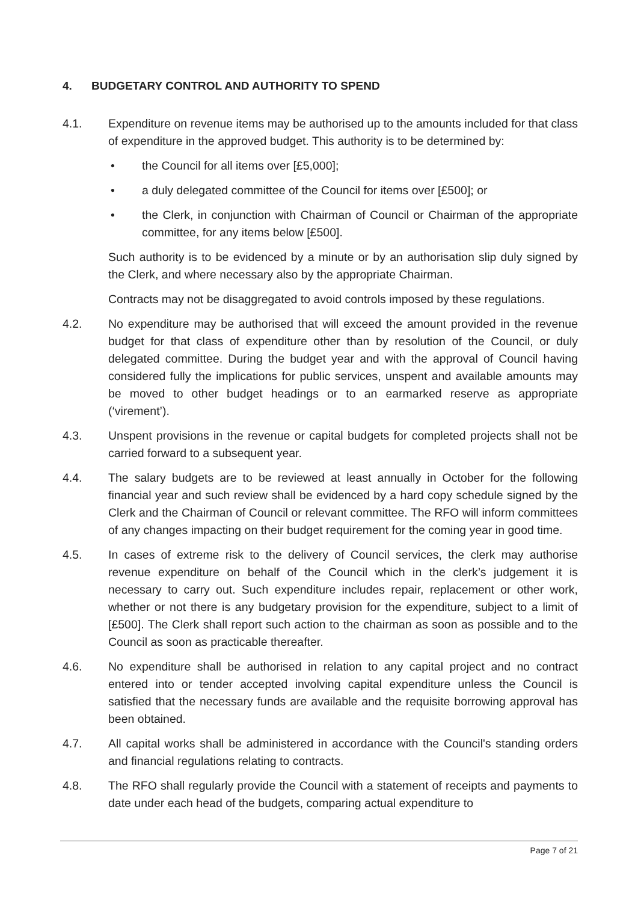4. BUDGETARY CONTROL AND AUTHORITY TO SPEND
4.1. Expenditure on revenue items may be authorised up to the amounts included for that class of expenditure in the approved budget. This authority is to be determined by:
• the Council for all items over [£5,000];
• a duly delegated committee of the Council for items over [£500]; or
• the Clerk, in conjunction with Chairman of Council or Chairman of the appropriate committee, for any items below [£500].
Such authority is to be evidenced by a minute or by an authorisation slip duly signed by the Clerk, and where necessary also by the appropriate Chairman.
Contracts may not be disaggregated to avoid controls imposed by these regulations.
4.2. No expenditure may be authorised that will exceed the amount provided in the revenue budget for that class of expenditure other than by resolution of the Council, or duly delegated committee. During the budget year and with the approval of Council having considered fully the implications for public services, unspent and available amounts may be moved to other budget headings or to an earmarked reserve as appropriate (‘virement’).
4.3. Unspent provisions in the revenue or capital budgets for completed projects shall not be carried forward to a subsequent year.
4.4. The salary budgets are to be reviewed at least annually in October for the following financial year and such review shall be evidenced by a hard copy schedule signed by the Clerk and the Chairman of Council or relevant committee. The RFO will inform committees of any changes impacting on their budget requirement for the coming year in good time.
4.5. In cases of extreme risk to the delivery of Council services, the clerk may authorise revenue expenditure on behalf of the Council which in the clerk’s judgement it is necessary to carry out. Such expenditure includes repair, replacement or other work, whether or not there is any budgetary provision for the expenditure, subject to a limit of [£500]. The Clerk shall report such action to the chairman as soon as possible and to the Council as soon as practicable thereafter.
4.6. No expenditure shall be authorised in relation to any capital project and no contract entered into or tender accepted involving capital expenditure unless the Council is satisfied that the necessary funds are available and the requisite borrowing approval has been obtained.
4.7. All capital works shall be administered in accordance with the Council's standing orders and financial regulations relating to contracts.
4.8. The RFO shall regularly provide the Council with a statement of receipts and payments to date under each head of the budgets, comparing actual expenditure to
Page 7 of 21